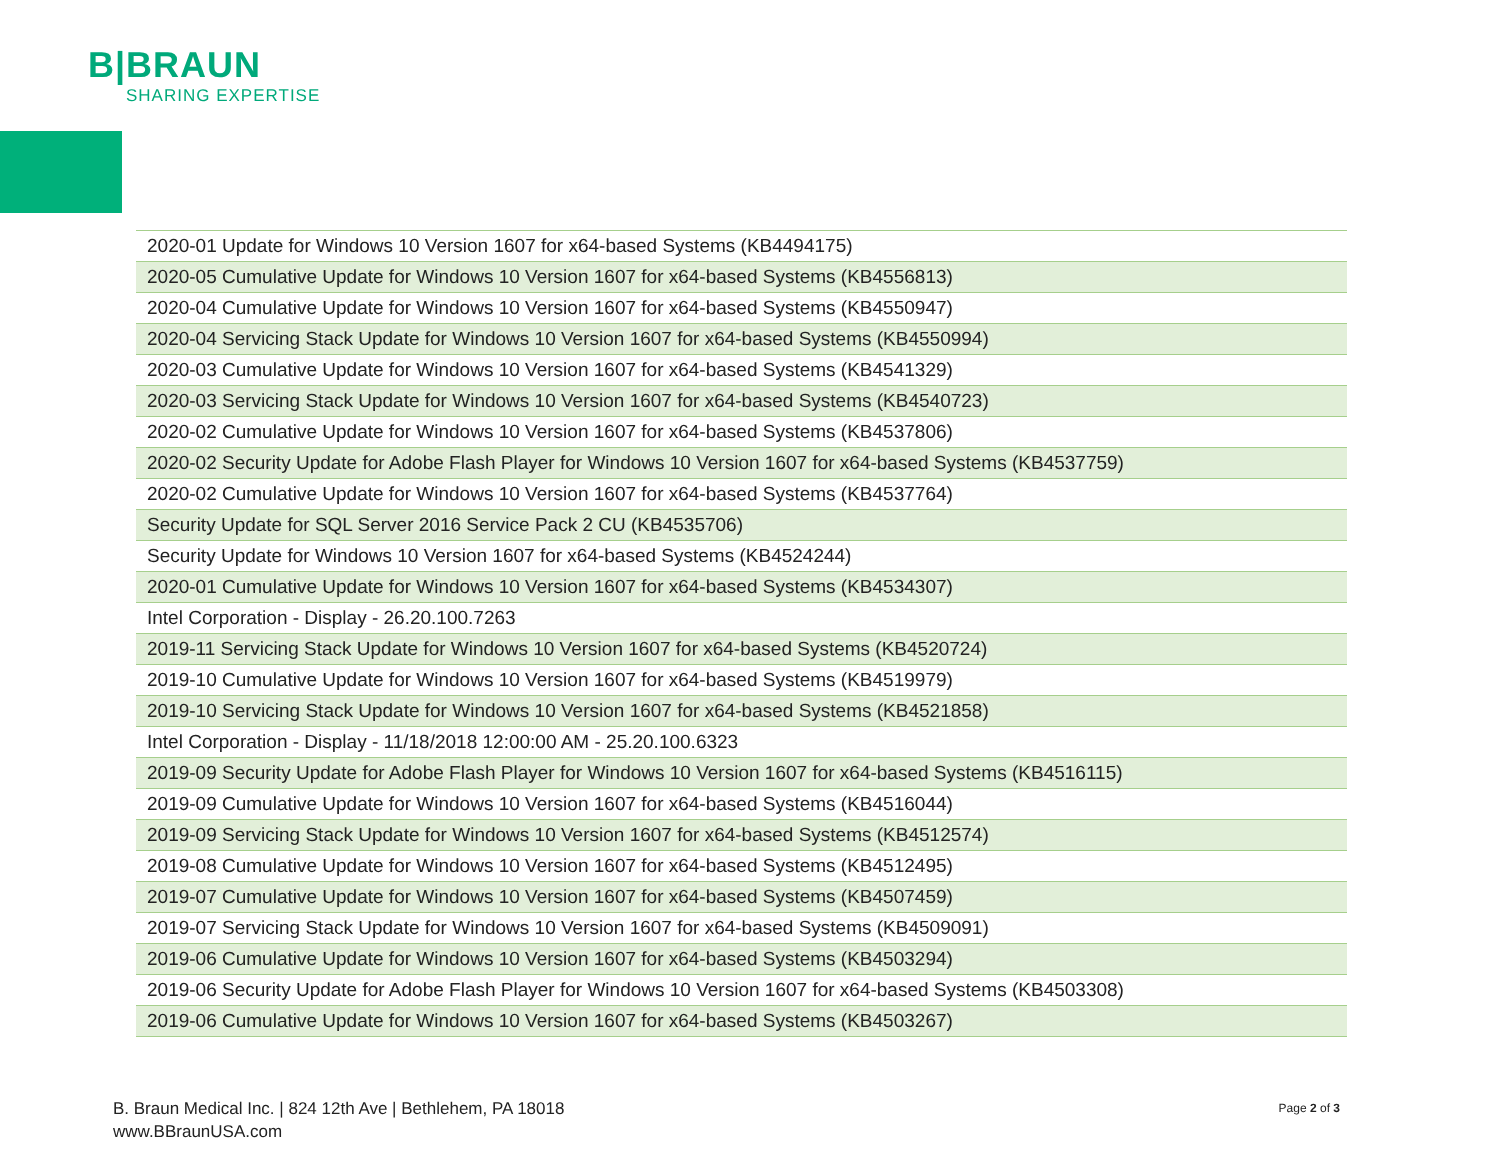B|BRAUN
SHARING EXPERTISE
| 2020-01 Update for Windows 10 Version 1607 for x64-based Systems (KB4494175) |
| 2020-05 Cumulative Update for Windows 10 Version 1607 for x64-based Systems (KB4556813) |
| 2020-04 Cumulative Update for Windows 10 Version 1607 for x64-based Systems (KB4550947) |
| 2020-04 Servicing Stack Update for Windows 10 Version 1607 for x64-based Systems (KB4550994) |
| 2020-03 Cumulative Update for Windows 10 Version 1607 for x64-based Systems (KB4541329) |
| 2020-03 Servicing Stack Update for Windows 10 Version 1607 for x64-based Systems (KB4540723) |
| 2020-02 Cumulative Update for Windows 10 Version 1607 for x64-based Systems (KB4537806) |
| 2020-02 Security Update for Adobe Flash Player for Windows 10 Version 1607 for x64-based Systems (KB4537759) |
| 2020-02 Cumulative Update for Windows 10 Version 1607 for x64-based Systems (KB4537764) |
| Security Update for SQL Server 2016 Service Pack 2 CU (KB4535706) |
| Security Update for Windows 10 Version 1607 for x64-based Systems (KB4524244) |
| 2020-01 Cumulative Update for Windows 10 Version 1607 for x64-based Systems (KB4534307) |
| Intel Corporation - Display - 26.20.100.7263 |
| 2019-11 Servicing Stack Update for Windows 10 Version 1607 for x64-based Systems (KB4520724) |
| 2019-10 Cumulative Update for Windows 10 Version 1607 for x64-based Systems (KB4519979) |
| 2019-10 Servicing Stack Update for Windows 10 Version 1607 for x64-based Systems (KB4521858) |
| Intel Corporation - Display - 11/18/2018 12:00:00 AM - 25.20.100.6323 |
| 2019-09 Security Update for Adobe Flash Player for Windows 10 Version 1607 for x64-based Systems (KB4516115) |
| 2019-09 Cumulative Update for Windows 10 Version 1607 for x64-based Systems (KB4516044) |
| 2019-09 Servicing Stack Update for Windows 10 Version 1607 for x64-based Systems (KB4512574) |
| 2019-08 Cumulative Update for Windows 10 Version 1607 for x64-based Systems (KB4512495) |
| 2019-07 Cumulative Update for Windows 10 Version 1607 for x64-based Systems (KB4507459) |
| 2019-07 Servicing Stack Update for Windows 10 Version 1607 for x64-based Systems (KB4509091) |
| 2019-06 Cumulative Update for Windows 10 Version 1607 for x64-based Systems (KB4503294) |
| 2019-06 Security Update for Adobe Flash Player for Windows 10 Version 1607 for x64-based Systems (KB4503308) |
| 2019-06 Cumulative Update for Windows 10 Version 1607 for x64-based Systems (KB4503267) |
B. Braun Medical Inc. | 824 12th Ave | Bethlehem, PA 18018
www.BBraunUSA.com
Page 2 of 3